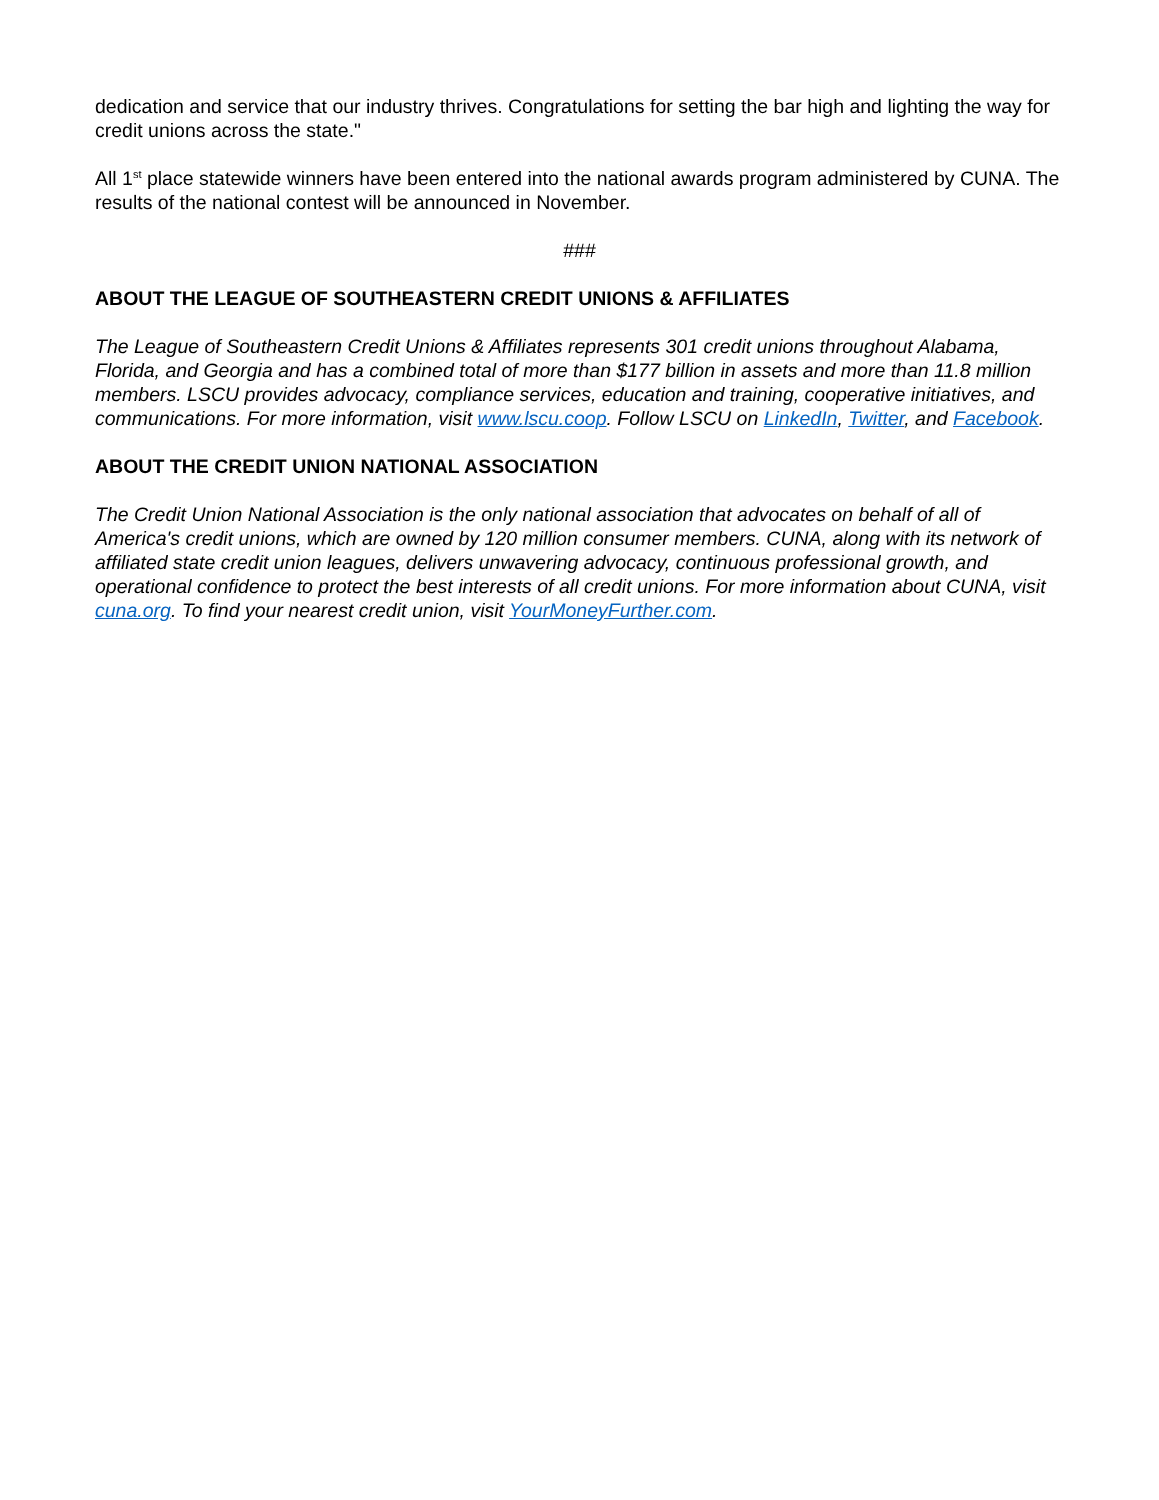dedication and service that our industry thrives. Congratulations for setting the bar high and lighting the way for credit unions across the state."
All 1<sup>st</sup> place statewide winners have been entered into the national awards program administered by CUNA. The results of the national contest will be announced in November.
###
ABOUT THE LEAGUE OF SOUTHEASTERN CREDIT UNIONS & AFFILIATES
The League of Southeastern Credit Unions & Affiliates represents 301 credit unions throughout Alabama, Florida, and Georgia and has a combined total of more than $177 billion in assets and more than 11.8 million members. LSCU provides advocacy, compliance services, education and training, cooperative initiatives, and communications. For more information, visit www.lscu.coop. Follow LSCU on LinkedIn, Twitter, and Facebook.
ABOUT THE CREDIT UNION NATIONAL ASSOCIATION
The Credit Union National Association is the only national association that advocates on behalf of all of America's credit unions, which are owned by 120 million consumer members. CUNA, along with its network of affiliated state credit union leagues, delivers unwavering advocacy, continuous professional growth, and operational confidence to protect the best interests of all credit unions. For more information about CUNA, visit cuna.org. To find your nearest credit union, visit YourMoneyFurther.com.